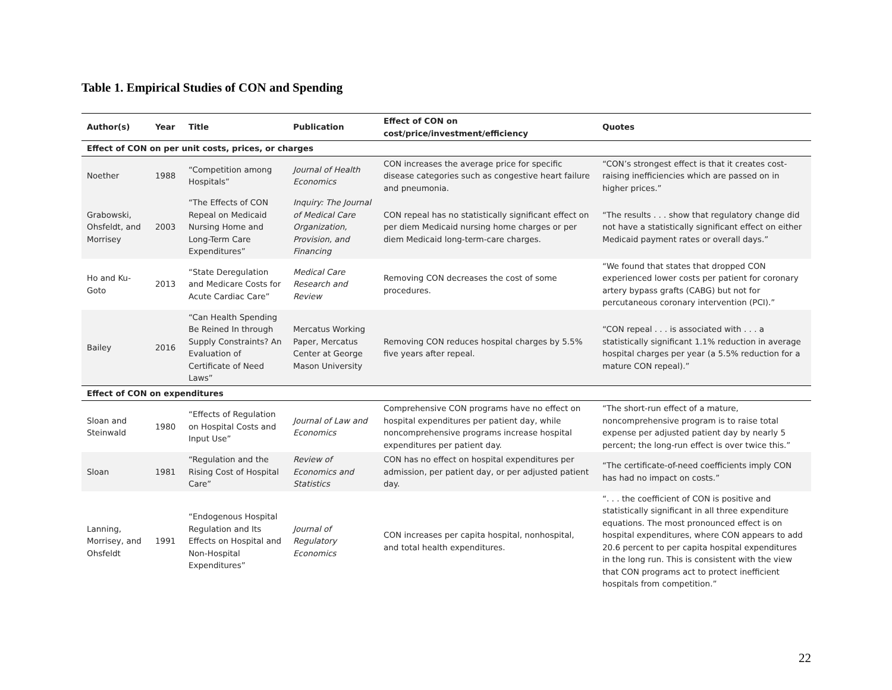Table 1. Empirical Studies of CON and Spending
| Author(s) | Year | Title | Publication | Effect of CON on cost/price/investment/efficiency | Quotes |
| --- | --- | --- | --- | --- | --- |
| Effect of CON on per unit costs, prices, or charges | | | | | |
| Noether | 1988 | “Competition among Hospitals” | Journal of Health Economics | CON increases the average price for specific disease categories such as congestive heart failure and pneumonia. | “CON’s strongest effect is that it creates cost-raising inefficiencies which are passed on in higher prices.” |
| Grabowski, Ohsfeldt, and Morrisey | 2003 | “The Effects of CON Repeal on Medicaid Nursing Home and Long-Term Care Expenditures” | Inquiry: The Journal of Medical Care Organization, Provision, and Financing | CON repeal has no statistically significant effect on per diem Medicaid nursing home charges or per diem Medicaid long-term-care charges. | “The results . . . show that regulatory change did not have a statistically significant effect on either Medicaid payment rates or overall days.” |
| Ho and Ku-Goto | 2013 | “State Deregulation and Medicare Costs for Acute Cardiac Care” | Medical Care Research and Review | Removing CON decreases the cost of some procedures. | “We found that states that dropped CON experienced lower costs per patient for coronary artery bypass grafts (CABG) but not for percutaneous coronary intervention (PCI).” |
| Bailey | 2016 | “Can Health Spending Be Reined In through Supply Constraints? An Evaluation of Certificate of Need Laws” | Mercatus Working Paper, Mercatus Center at George Mason University | Removing CON reduces hospital charges by 5.5% five years after repeal. | “CON repeal . . . is associated with . . . a statistically significant 1.1% reduction in average hospital charges per year (a 5.5% reduction for a mature CON repeal).” |
| Effect of CON on expenditures | | | | | |
| Sloan and Steinwald | 1980 | “Effects of Regulation on Hospital Costs and Input Use” | Journal of Law and Economics | Comprehensive CON programs have no effect on hospital expenditures per patient day, while noncomprehensive programs increase hospital expenditures per patient day. | “The short-run effect of a mature, noncomprehensive program is to raise total expense per adjusted patient day by nearly 5 percent; the long-run effect is over twice this.” |
| Sloan | 1981 | “Regulation and the Rising Cost of Hospital Care” | Review of Economics and Statistics | CON has no effect on hospital expenditures per admission, per patient day, or per adjusted patient day. | “The certificate-of-need coefficients imply CON has had no impact on costs.” |
| Lanning, Morrisey, and Ohsfeldt | 1991 | “Endogenous Hospital Regulation and Its Effects on Hospital and Non-Hospital Expenditures” | Journal of Regulatory Economics | CON increases per capita hospital, nonhospital, and total health expenditures. | “. . . the coefficient of CON is positive and statistically significant in all three expenditure equations. The most pronounced effect is on hospital expenditures, where CON appears to add 20.6 percent to per capita hospital expenditures in the long run. This is consistent with the view that CON programs act to protect inefficient hospitals from competition.” |
22